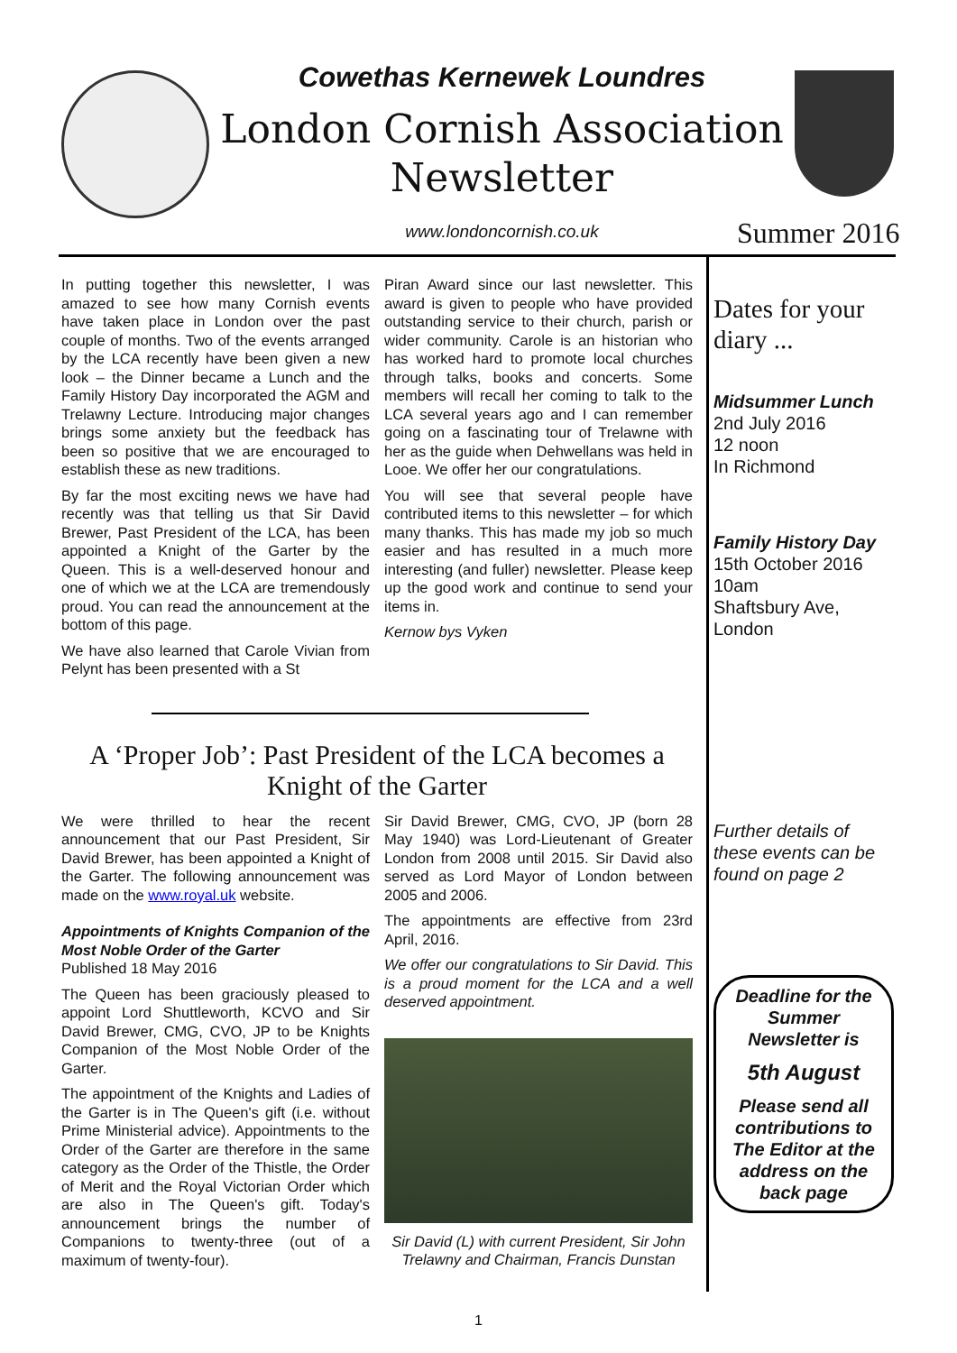Cowethas Kernewek Loundres
London Cornish Association Newsletter
www.londoncornish.co.uk
Summer 2016
In putting together this newsletter, I was amazed to see how many Cornish events have taken place in London over the past couple of months. Two of the events arranged by the LCA recently have been given a new look – the Dinner became a Lunch and the Family History Day incorporated the AGM and Trelawny Lecture. Introducing major changes brings some anxiety but the feedback has been so positive that we are encouraged to establish these as new traditions.
By far the most exciting news we have had recently was that telling us that Sir David Brewer, Past President of the LCA, has been appointed a Knight of the Garter by the Queen. This is a well-deserved honour and one of which we at the LCA are tremendously proud. You can read the announcement at the bottom of this page.
We have also learned that Carole Vivian from Pelynt has been presented with a St
Piran Award since our last newsletter. This award is given to people who have provided outstanding service to their church, parish or wider community. Carole is an historian who has worked hard to promote local churches through talks, books and concerts. Some members will recall her coming to talk to the LCA several years ago and I can remember going on a fascinating tour of Trelawne with her as the guide when Dehwellans was held in Looe. We offer her our congratulations.
You will see that several people have contributed items to this newsletter – for which many thanks. This has made my job so much easier and has resulted in a much more interesting (and fuller) newsletter. Please keep up the good work and continue to send your items in.
Kernow bys Vyken
A ‘Proper Job’: Past President of the LCA becomes a Knight of the Garter
We were thrilled to hear the recent announcement that our Past President, Sir David Brewer, has been appointed a Knight of the Garter. The following announcement was made on the www.royal.uk website.
Appointments of Knights Companion of the Most Noble Order of the Garter
Published 18 May 2016
The Queen has been graciously pleased to appoint Lord Shuttleworth, KCVO and Sir David Brewer, CMG, CVO, JP to be Knights Companion of the Most Noble Order of the Garter.
The appointment of the Knights and Ladies of the Garter is in The Queen's gift (i.e. without Prime Ministerial advice). Appointments to the Order of the Garter are therefore in the same category as the Order of the Thistle, the Order of Merit and the Royal Victorian Order which are also in The Queen's gift. Today's announcement brings the number of Companions to twenty-three (out of a maximum of twenty-four).
Sir David Brewer, CMG, CVO, JP (born 28 May 1940) was Lord-Lieutenant of Greater London from 2008 until 2015. Sir David also served as Lord Mayor of London between 2005 and 2006.
The appointments are effective from 23rd April, 2016.
We offer our congratulations to Sir David. This is a proud moment for the LCA and a well deserved appointment.
Sir David (L) with current President, Sir John Trelawny and Chairman, Francis Dunstan
Dates for your diary ...
Midsummer Lunch
2nd July 2016
12 noon
In Richmond
Family History Day
15th October 2016
10am
Shaftsbury Ave, London
Further details of these events can be found on page 2
Deadline for the Summer Newsletter is
5th August
Please send all contributions to The Editor at the address on the back page
1